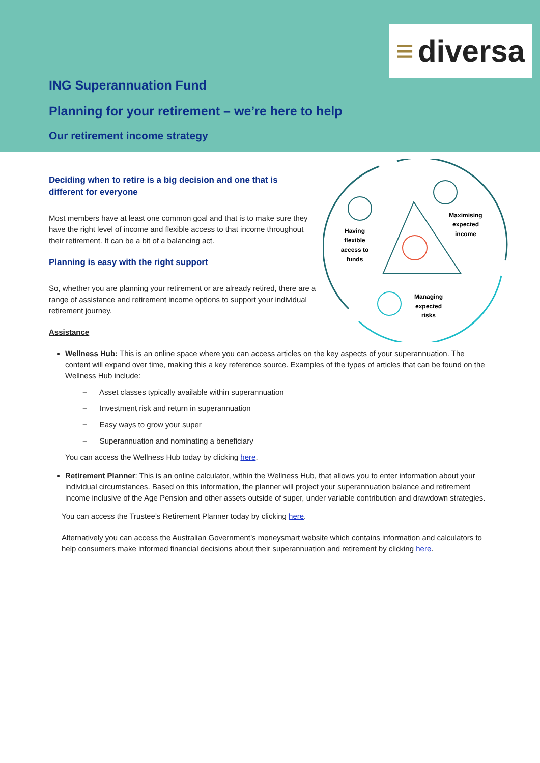≡ diversa
ING Superannuation Fund
Planning for your retirement – we’re here to help
Our retirement income strategy
Having
flexible
access to
funds
Maximising
expected
income
Managing
expected
risks
Deciding when to retire is a big decision and one that is
different for everyone
Most members have at least one common goal and that is to make sure they have the right level of income and flexible access to that income throughout their retirement. It can be a bit of a balancing act.
Planning is easy with the right support
So, whether you are planning your retirement or are already retired, there are a range of assistance and retirement income options to support your individual retirement journey.
Assistance
Wellness Hub: This is an online space where you can access articles on the key aspects of your superannuation. The content will expand over time, making this a key reference source. Examples of the types of articles that can be found on the Wellness Hub include:
− Asset classes typically available within superannuation
− Investment risk and return in superannuation
− Easy ways to grow your super
− Superannuation and nominating a beneficiary
You can access the Wellness Hub today by clicking here.
Retirement Planner: This is an online calculator, within the Wellness Hub, that allows you to enter information about your individual circumstances. Based on this information, the planner will project your superannuation balance and retirement income inclusive of the Age Pension and other assets outside of super, under variable contribution and drawdown strategies.
You can access the Trustee’s Retirement Planner today by clicking here.
Alternatively you can access the Australian Government’s moneysmart website which contains information and calculators to help consumers make informed financial decisions about their superannuation and retirement by clicking here.